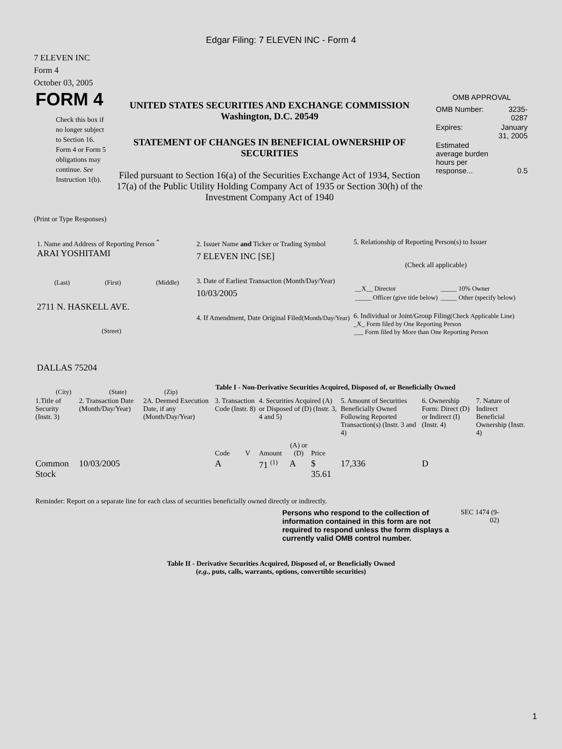Edgar Filing: 7 ELEVEN INC - Form 4
7 ELEVEN INC
Form 4
October 03, 2005
FORM 4
Check this box if no longer subject to Section 16. Form 4 or Form 5 obligations may continue. See Instruction 1(b).
UNITED STATES SECURITIES AND EXCHANGE COMMISSION
Washington, D.C. 20549
STATEMENT OF CHANGES IN BENEFICIAL OWNERSHIP OF SECURITIES
Filed pursuant to Section 16(a) of the Securities Exchange Act of 1934, Section 17(a) of the Public Utility Holding Company Act of 1935 or Section 30(h) of the Investment Company Act of 1940
OMB APPROVAL
| OMB Number: | 3235-0287 |
| Expires: | January 31, 2005 |
| Estimated average burden hours per response... | 0.5 |
(Print or Type Responses)
1. Name and Address of Reporting Person <sup>*</sup>
ARAI YOSHITAMI
(Last) (First) (Middle)
2711 N. HASKELL AVE.
(Street)
DALLAS 75204
(City) (State) (Zip)
2. Issuer Name and Ticker or Trading Symbol
7 ELEVEN INC [SE]
3. Date of Earliest Transaction (Month/Day/Year)
10/03/2005
4. If Amendment, Date Original Filed(Month/Day/Year)
5. Relationship of Reporting Person(s) to Issuer
(Check all applicable)
| __X__ Director | _____ 10% Owner |
| _____ Officer (give title below) | _____ Other (specify below) |
6. Individual or Joint/Group Filing(Check Applicable Line)
_X_ Form filed by One Reporting Person
___ Form filed by More than One Reporting Person
Table I - Non-Derivative Securities Acquired, Disposed of, or Beneficially Owned
| 1.Title of Security (Instr. 3) | 2. Transaction Date (Month/Day/Year) | 2A. Deemed Execution Date, if any (Month/Day/Year) | 3. Transaction Code (Instr. 8) | | 4. Securities Acquired (A) or Disposed of (D) (Instr. 3, 4 and 5) | | | 5. Amount of Securities Beneficially Owned Following Reported Transaction(s) (Instr. 3 and 4) | 6. Ownership Form: Direct (D) or Indirect (I) (Instr. 4) | 7. Nature of Indirect Beneficial Ownership (Instr. 4) |
| | | | Code | V | Amount | (A) or (D) | Price | | | |
| Common Stock | 10/03/2005 | | A | | 71 <sup>(1)</sup> | A | $ 35.61 | 17,336 | D | |
Reminder: Report on a separate line for each class of securities beneficially owned directly or indirectly.
Persons who respond to the collection of information contained in this form are not required to respond unless the form displays a currently valid OMB control number.
SEC 1474 (9-02)
Table II - Derivative Securities Acquired, Disposed of, or Beneficially Owned
(e.g., puts, calls, warrants, options, convertible securities)
1